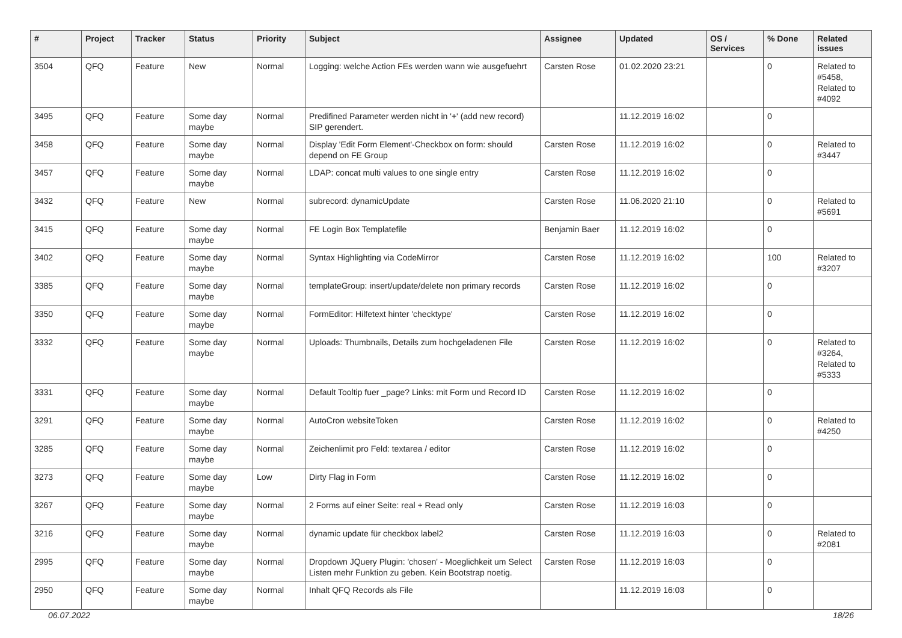| # | Project | Tracker | Status | Priority | Subject | Assignee | Updated | OS / Services | % Done | Related issues |
| --- | --- | --- | --- | --- | --- | --- | --- | --- | --- | --- |
| 3504 | QFQ | Feature | New | Normal | Logging: welche Action FEs werden wann wie ausgefuehrt | Carsten Rose | 01.02.2020 23:21 | | 0 | Related to #5458, Related to #4092 |
| 3495 | QFQ | Feature | Some day maybe | Normal | Predifined Parameter werden nicht in '+' (add new record) SIP gerendert. | | 11.12.2019 16:02 | | 0 | |
| 3458 | QFQ | Feature | Some day maybe | Normal | Display 'Edit Form Element'-Checkbox on form: should depend on FE Group | Carsten Rose | 11.12.2019 16:02 | | 0 | Related to #3447 |
| 3457 | QFQ | Feature | Some day maybe | Normal | LDAP: concat multi values to one single entry | Carsten Rose | 11.12.2019 16:02 | | 0 | |
| 3432 | QFQ | Feature | New | Normal | subrecord: dynamicUpdate | Carsten Rose | 11.06.2020 21:10 | | 0 | Related to #5691 |
| 3415 | QFQ | Feature | Some day maybe | Normal | FE Login Box Templatefile | Benjamin Baer | 11.12.2019 16:02 | | 0 | |
| 3402 | QFQ | Feature | Some day maybe | Normal | Syntax Highlighting via CodeMirror | Carsten Rose | 11.12.2019 16:02 | | 100 | Related to #3207 |
| 3385 | QFQ | Feature | Some day maybe | Normal | templateGroup: insert/update/delete non primary records | Carsten Rose | 11.12.2019 16:02 | | 0 | |
| 3350 | QFQ | Feature | Some day maybe | Normal | FormEditor: Hilfetext hinter 'checktype' | Carsten Rose | 11.12.2019 16:02 | | 0 | |
| 3332 | QFQ | Feature | Some day maybe | Normal | Uploads: Thumbnails, Details zum hochgeladenen File | Carsten Rose | 11.12.2019 16:02 | | 0 | Related to #3264, Related to #5333 |
| 3331 | QFQ | Feature | Some day maybe | Normal | Default Tooltip fuer _page? Links: mit Form und Record ID | Carsten Rose | 11.12.2019 16:02 | | 0 | |
| 3291 | QFQ | Feature | Some day maybe | Normal | AutoCron websiteToken | Carsten Rose | 11.12.2019 16:02 | | 0 | Related to #4250 |
| 3285 | QFQ | Feature | Some day maybe | Normal | Zeichenlimit pro Feld: textarea / editor | Carsten Rose | 11.12.2019 16:02 | | 0 | |
| 3273 | QFQ | Feature | Some day maybe | Low | Dirty Flag in Form | Carsten Rose | 11.12.2019 16:02 | | 0 | |
| 3267 | QFQ | Feature | Some day maybe | Normal | 2 Forms auf einer Seite: real + Read only | Carsten Rose | 11.12.2019 16:03 | | 0 | |
| 3216 | QFQ | Feature | Some day maybe | Normal | dynamic update für checkbox label2 | Carsten Rose | 11.12.2019 16:03 | | 0 | Related to #2081 |
| 2995 | QFQ | Feature | Some day maybe | Normal | Dropdown JQuery Plugin: 'chosen' - Moeglichkeit um Select Listen mehr Funktion zu geben. Kein Bootstrap noetig. | Carsten Rose | 11.12.2019 16:03 | | 0 | |
| 2950 | QFQ | Feature | Some day maybe | Normal | Inhalt QFQ Records als File | | 11.12.2019 16:03 | | 0 | |
06.07.2022 18/26